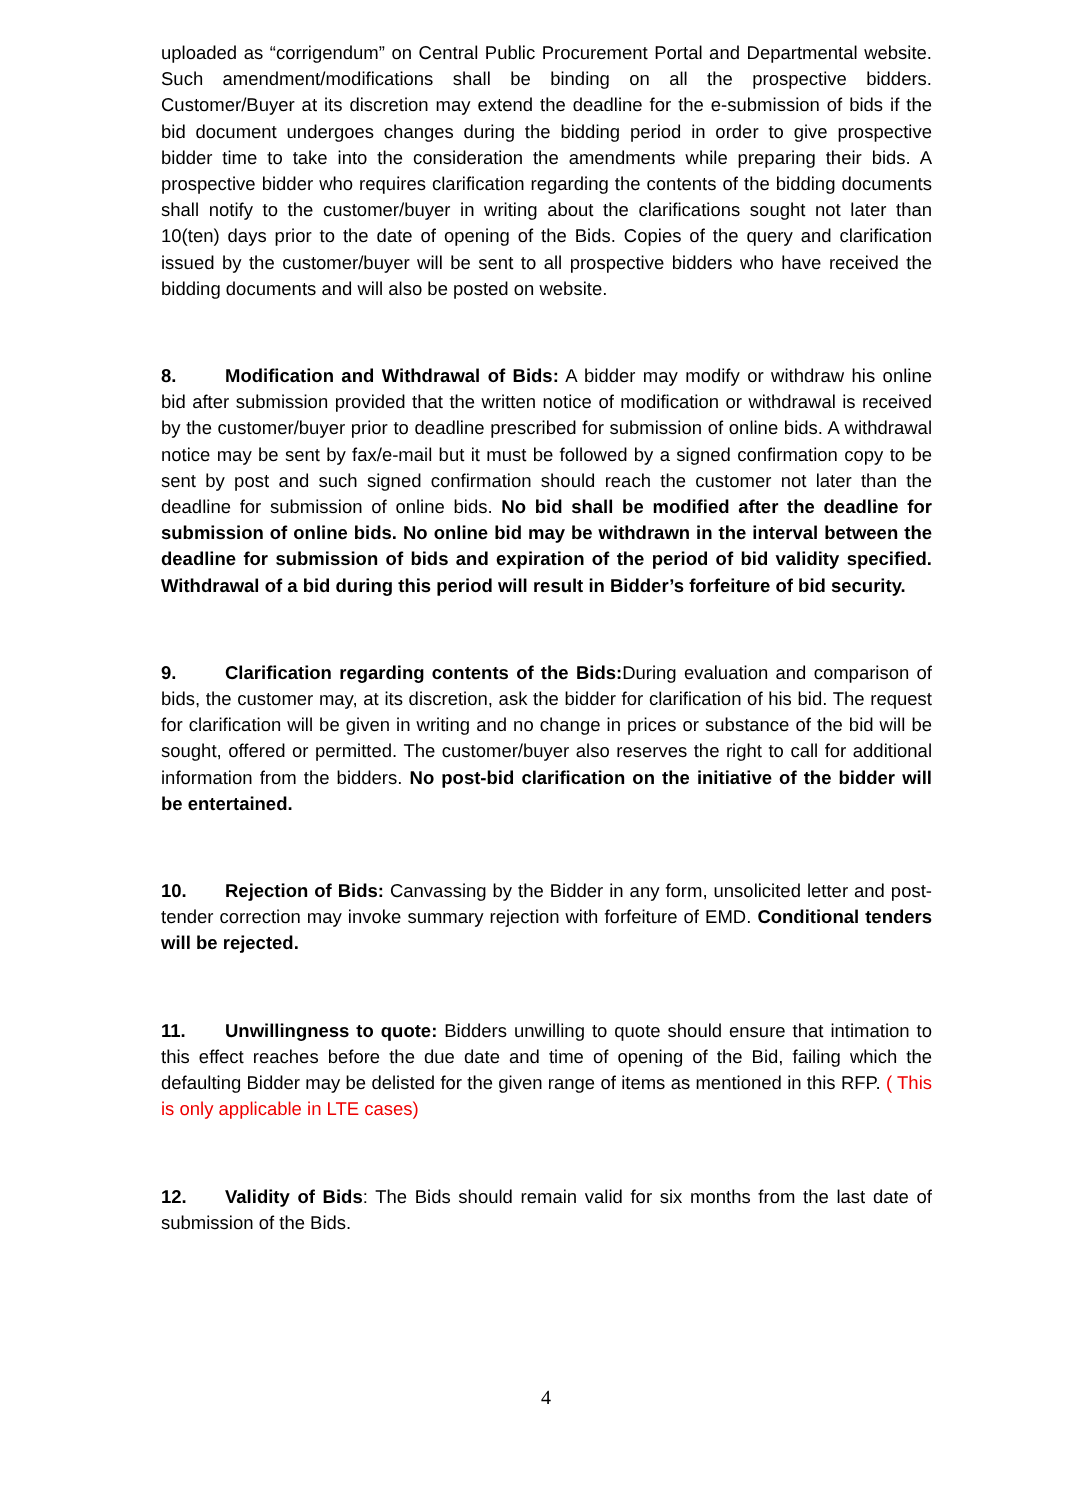uploaded as “corrigendum” on Central Public Procurement Portal and Departmental website. Such amendment/modifications shall be binding on all the prospective bidders. Customer/Buyer at its discretion may extend the deadline for the e-submission of bids if the bid document undergoes changes during the bidding period in order to give prospective bidder time to take into the consideration the amendments while preparing their bids. A prospective bidder who requires clarification regarding the contents of the bidding documents shall notify to the customer/buyer in writing about the clarifications sought not later than 10(ten) days prior to the date of opening of the Bids. Copies of the query and clarification issued by the customer/buyer will be sent to all prospective bidders who have received the bidding documents and will also be posted on website.
8. Modification and Withdrawal of Bids: A bidder may modify or withdraw his online bid after submission provided that the written notice of modification or withdrawal is received by the customer/buyer prior to deadline prescribed for submission of online bids. A withdrawal notice may be sent by fax/e-mail but it must be followed by a signed confirmation copy to be sent by post and such signed confirmation should reach the customer not later than the deadline for submission of online bids. No bid shall be modified after the deadline for submission of online bids. No online bid may be withdrawn in the interval between the deadline for submission of bids and expiration of the period of bid validity specified. Withdrawal of a bid during this period will result in Bidder’s forfeiture of bid security.
9. Clarification regarding contents of the Bids: During evaluation and comparison of bids, the customer may, at its discretion, ask the bidder for clarification of his bid. The request for clarification will be given in writing and no change in prices or substance of the bid will be sought, offered or permitted. The customer/buyer also reserves the right to call for additional information from the bidders. No post-bid clarification on the initiative of the bidder will be entertained.
10. Rejection of Bids: Canvassing by the Bidder in any form, unsolicited letter and post-tender correction may invoke summary rejection with forfeiture of EMD. Conditional tenders will be rejected.
11. Unwillingness to quote: Bidders unwilling to quote should ensure that intimation to this effect reaches before the due date and time of opening of the Bid, failing which the defaulting Bidder may be delisted for the given range of items as mentioned in this RFP. ( This is only applicable in LTE cases)
12. Validity of Bids: The Bids should remain valid for six months from the last date of submission of the Bids.
4